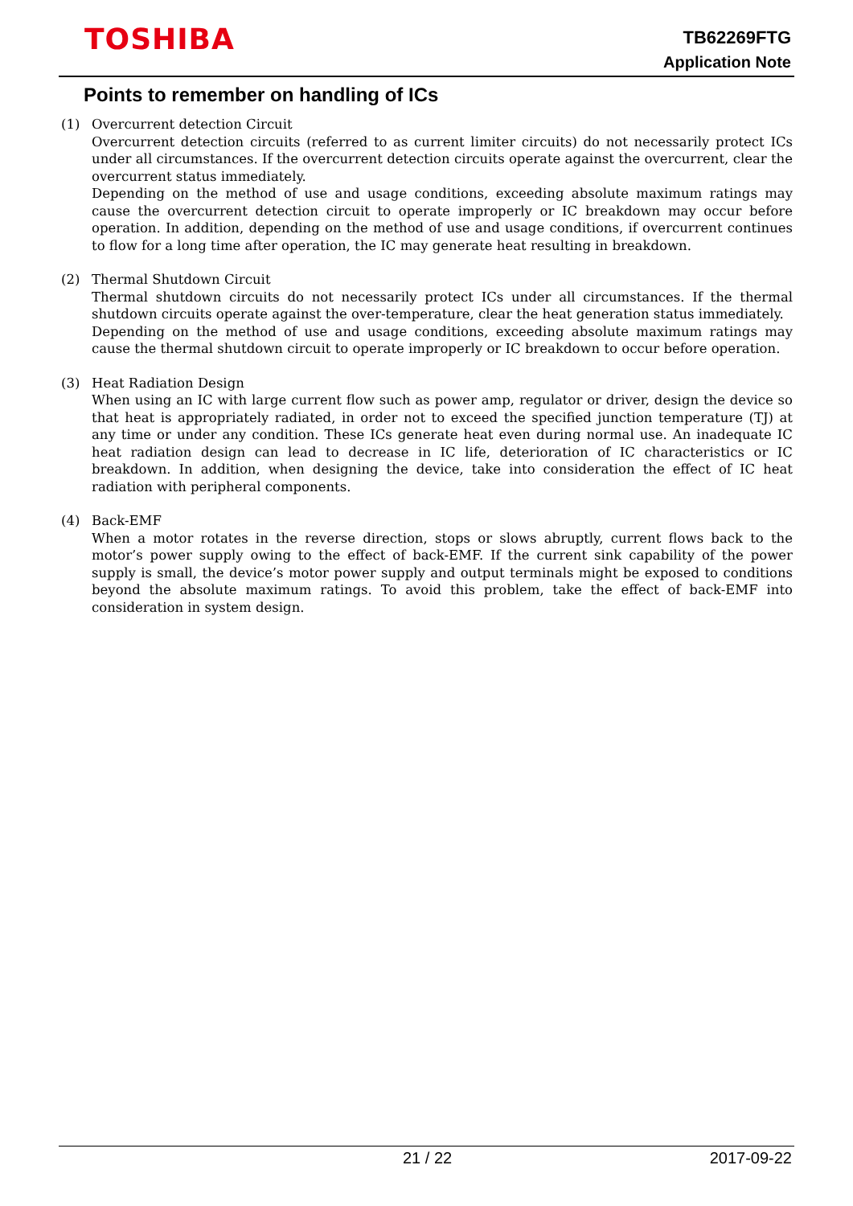TOSHIBA
TB62269FTG
Application Note
Points to remember on handling of ICs
(1) Overcurrent detection Circuit
Overcurrent detection circuits (referred to as current limiter circuits) do not necessarily protect ICs under all circumstances. If the overcurrent detection circuits operate against the overcurrent, clear the overcurrent status immediately.
Depending on the method of use and usage conditions, exceeding absolute maximum ratings may cause the overcurrent detection circuit to operate improperly or IC breakdown may occur before operation. In addition, depending on the method of use and usage conditions, if overcurrent continues to flow for a long time after operation, the IC may generate heat resulting in breakdown.
(2) Thermal Shutdown Circuit
Thermal shutdown circuits do not necessarily protect ICs under all circumstances. If the thermal shutdown circuits operate against the over-temperature, clear the heat generation status immediately.
Depending on the method of use and usage conditions, exceeding absolute maximum ratings may cause the thermal shutdown circuit to operate improperly or IC breakdown to occur before operation.
(3) Heat Radiation Design
When using an IC with large current flow such as power amp, regulator or driver, design the device so that heat is appropriately radiated, in order not to exceed the specified junction temperature (TJ) at any time or under any condition. These ICs generate heat even during normal use. An inadequate IC heat radiation design can lead to decrease in IC life, deterioration of IC characteristics or IC breakdown. In addition, when designing the device, take into consideration the effect of IC heat radiation with peripheral components.
(4) Back-EMF
When a motor rotates in the reverse direction, stops or slows abruptly, current flows back to the motor’s power supply owing to the effect of back-EMF. If the current sink capability of the power supply is small, the device’s motor power supply and output terminals might be exposed to conditions beyond the absolute maximum ratings. To avoid this problem, take the effect of back-EMF into consideration in system design.
21 / 22 2017-09-22